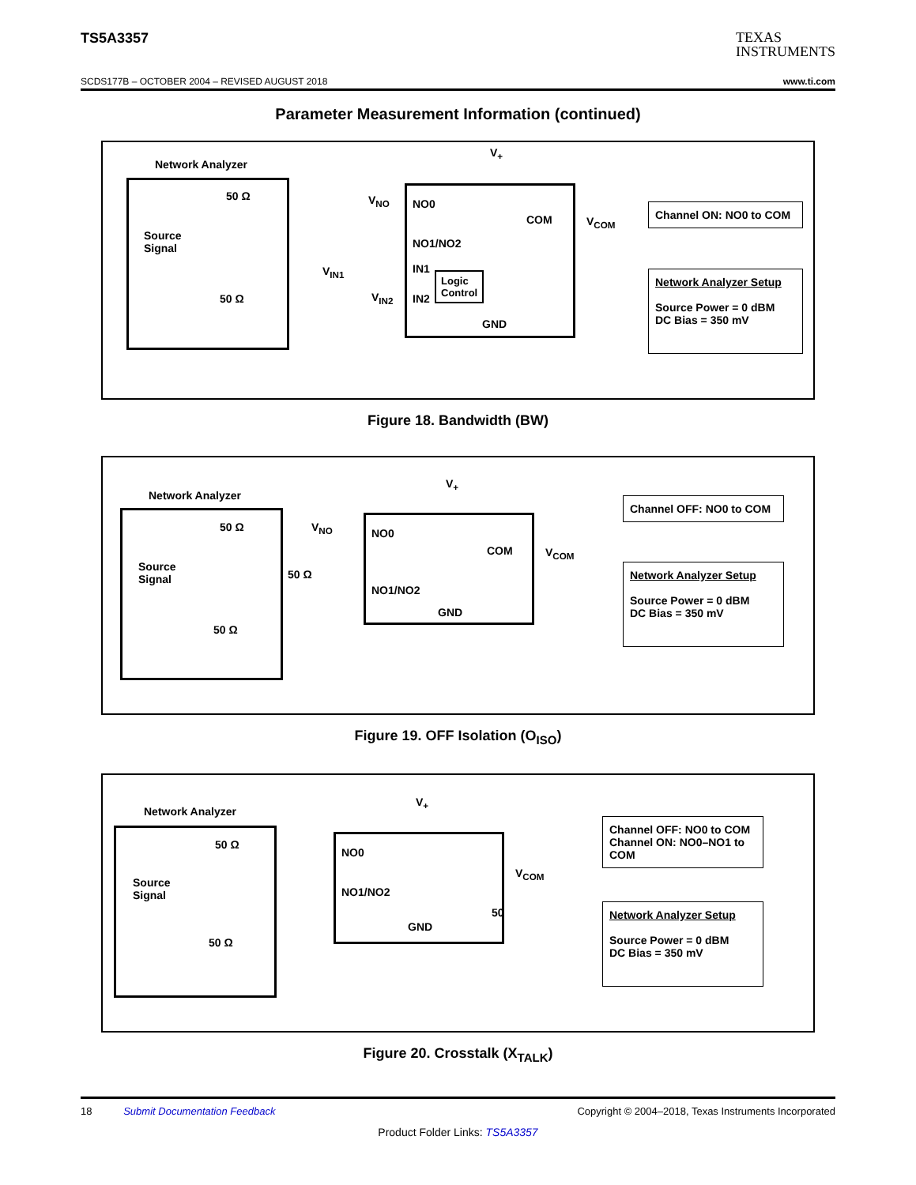TS5A3357 TEXAS
INSTRUMENTS
SCDS177B – OCTOBER 2004 – REVISED AUGUST 2018 www.ti.com
Parameter Measurement Information (continued)
Network Analyzer
50 Ω
Source
Signal
50 Ω
V<sub>NO</sub>
V<sub>IN1</sub>
V<sub>IN2</sub>
V<sub>+</sub>
NO0
COM
NO1/NO2
IN1
IN2
Logic
Control
GND
V<sub>COM</sub>
Channel ON: NO0 to COM
Network Analyzer Setup
Source Power = 0 dBM
DC Bias = 350 mV
Figure 18. Bandwidth (BW)
Network Analyzer
50 Ω
Source
Signal
50 Ω
V<sub>NO</sub>
50 Ω
V<sub>+</sub>
NO0
COM
NO1/NO2
GND
V<sub>COM</sub>
Channel OFF: NO0 to COM
Network Analyzer Setup
Source Power = 0 dBM
DC Bias = 350 mV
Figure 19. OFF Isolation (O<sub>ISO</sub>)
Network Analyzer
50 Ω
Source
Signal
50 Ω
V<sub>+</sub>
NO0
NO1/NO2
GND
V<sub>COM</sub>
50
Channel OFF: NO0 to COM
Channel ON: NO0–NO1 to COM
Network Analyzer Setup
Source Power = 0 dBM
DC Bias = 350 mV
Figure 20. Crosstalk (X<sub>TALK</sub>)
18 Submit Documentation Feedback Copyright © 2004–2018, Texas Instruments Incorporated
Product Folder Links: TS5A3357